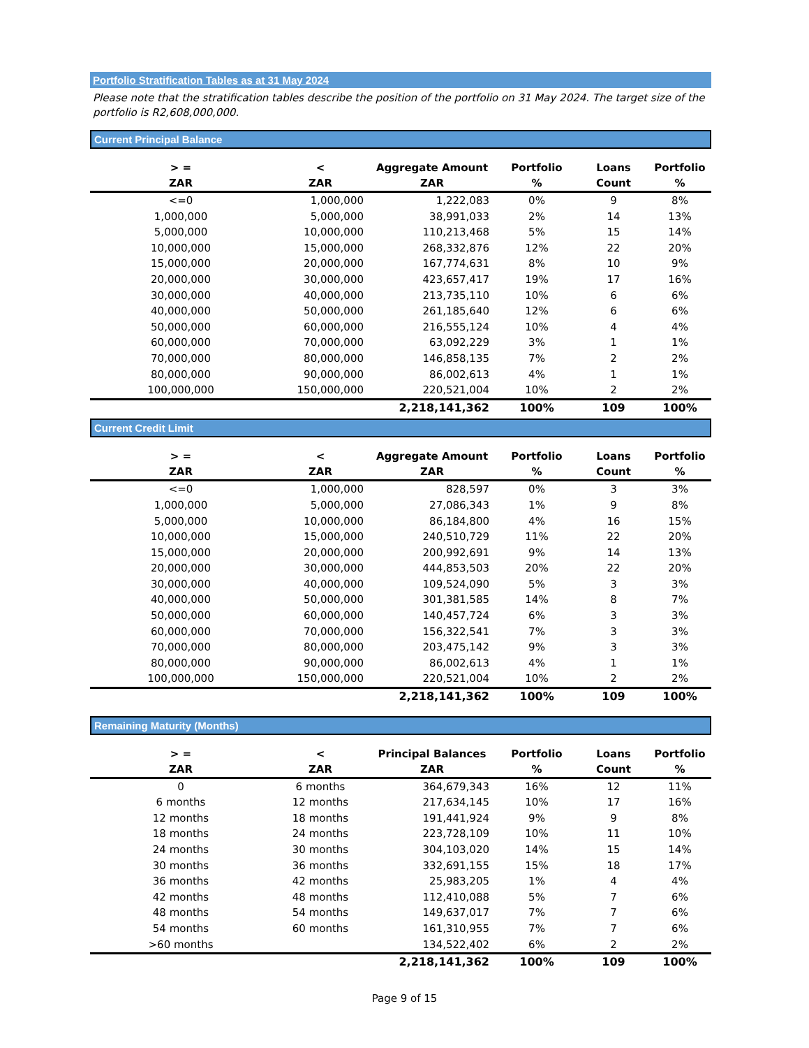Portfolio Stratification Tables as at 31 May 2024
Please note that the stratification tables describe the position of the portfolio on 31 May 2024. The target size of the portfolio is R2,608,000,000.
Current Principal Balance
| > = | < | Aggregate Amount | Portfolio | Loans | Portfolio |
| --- | --- | --- | --- | --- | --- |
| ZAR | ZAR | ZAR | % | Count | % |
| <=0 | 1,000,000 | 1,222,083 | 0% | 9 | 8% |
| 1,000,000 | 5,000,000 | 38,991,033 | 2% | 14 | 13% |
| 5,000,000 | 10,000,000 | 110,213,468 | 5% | 15 | 14% |
| 10,000,000 | 15,000,000 | 268,332,876 | 12% | 22 | 20% |
| 15,000,000 | 20,000,000 | 167,774,631 | 8% | 10 | 9% |
| 20,000,000 | 30,000,000 | 423,657,417 | 19% | 17 | 16% |
| 30,000,000 | 40,000,000 | 213,735,110 | 10% | 6 | 6% |
| 40,000,000 | 50,000,000 | 261,185,640 | 12% | 6 | 6% |
| 50,000,000 | 60,000,000 | 216,555,124 | 10% | 4 | 4% |
| 60,000,000 | 70,000,000 | 63,092,229 | 3% | 1 | 1% |
| 70,000,000 | 80,000,000 | 146,858,135 | 7% | 2 | 2% |
| 80,000,000 | 90,000,000 | 86,002,613 | 4% | 1 | 1% |
| 100,000,000 | 150,000,000 | 220,521,004 | 10% | 2 | 2% |
| | | 2,218,141,362 | 100% | 109 | 100% |
Current Credit Limit
| > = | < | Aggregate Amount | Portfolio | Loans | Portfolio |
| --- | --- | --- | --- | --- | --- |
| ZAR | ZAR | ZAR | % | Count | % |
| <=0 | 1,000,000 | 828,597 | 0% | 3 | 3% |
| 1,000,000 | 5,000,000 | 27,086,343 | 1% | 9 | 8% |
| 5,000,000 | 10,000,000 | 86,184,800 | 4% | 16 | 15% |
| 10,000,000 | 15,000,000 | 240,510,729 | 11% | 22 | 20% |
| 15,000,000 | 20,000,000 | 200,992,691 | 9% | 14 | 13% |
| 20,000,000 | 30,000,000 | 444,853,503 | 20% | 22 | 20% |
| 30,000,000 | 40,000,000 | 109,524,090 | 5% | 3 | 3% |
| 40,000,000 | 50,000,000 | 301,381,585 | 14% | 8 | 7% |
| 50,000,000 | 60,000,000 | 140,457,724 | 6% | 3 | 3% |
| 60,000,000 | 70,000,000 | 156,322,541 | 7% | 3 | 3% |
| 70,000,000 | 80,000,000 | 203,475,142 | 9% | 3 | 3% |
| 80,000,000 | 90,000,000 | 86,002,613 | 4% | 1 | 1% |
| 100,000,000 | 150,000,000 | 220,521,004 | 10% | 2 | 2% |
| | | 2,218,141,362 | 100% | 109 | 100% |
Remaining Maturity (Months)
| > = | < | Principal Balances | Portfolio | Loans | Portfolio |
| --- | --- | --- | --- | --- | --- |
| ZAR | ZAR | ZAR | % | Count | % |
| 0 | 6 months | 364,679,343 | 16% | 12 | 11% |
| 6 months | 12 months | 217,634,145 | 10% | 17 | 16% |
| 12 months | 18 months | 191,441,924 | 9% | 9 | 8% |
| 18 months | 24 months | 223,728,109 | 10% | 11 | 10% |
| 24 months | 30 months | 304,103,020 | 14% | 15 | 14% |
| 30 months | 36 months | 332,691,155 | 15% | 18 | 17% |
| 36 months | 42 months | 25,983,205 | 1% | 4 | 4% |
| 42 months | 48 months | 112,410,088 | 5% | 7 | 6% |
| 48 months | 54 months | 149,637,017 | 7% | 7 | 6% |
| 54 months | 60 months | 161,310,955 | 7% | 7 | 6% |
| >60 months | | 134,522,402 | 6% | 2 | 2% |
| | | 2,218,141,362 | 100% | 109 | 100% |
Page 9 of 15